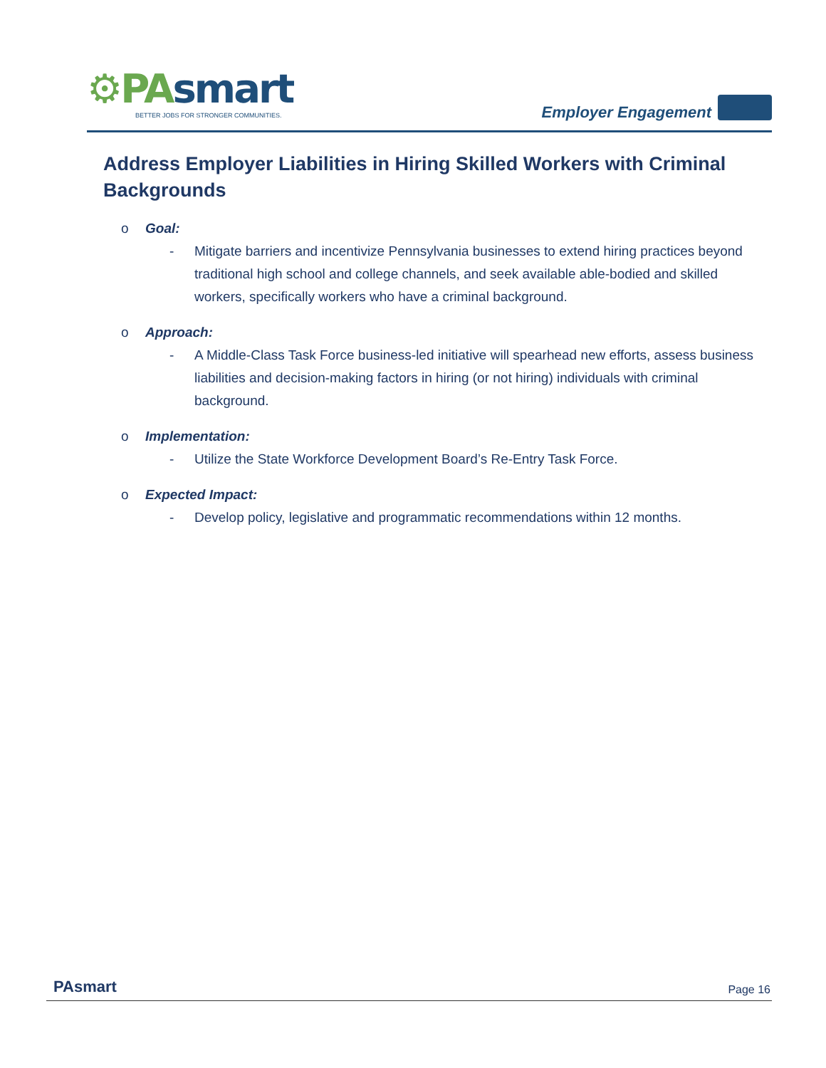⚙PA smart
BETTER JOBS FOR STRONGER COMMUNITIES.
Employer Engagement
Address Employer Liabilities in Hiring Skilled Workers with Criminal Backgrounds
o Goal:
- Mitigate barriers and incentivize Pennsylvania businesses to extend hiring practices beyond traditional high school and college channels, and seek available able-bodied and skilled workers, specifically workers who have a criminal background.
o Approach:
- A Middle-Class Task Force business-led initiative will spearhead new efforts, assess business liabilities and decision-making factors in hiring (or not hiring) individuals with criminal background.
o Implementation:
- Utilize the State Workforce Development Board’s Re-Entry Task Force.
o Expected Impact:
- Develop policy, legislative and programmatic recommendations within 12 months.
PAsmart Page 16